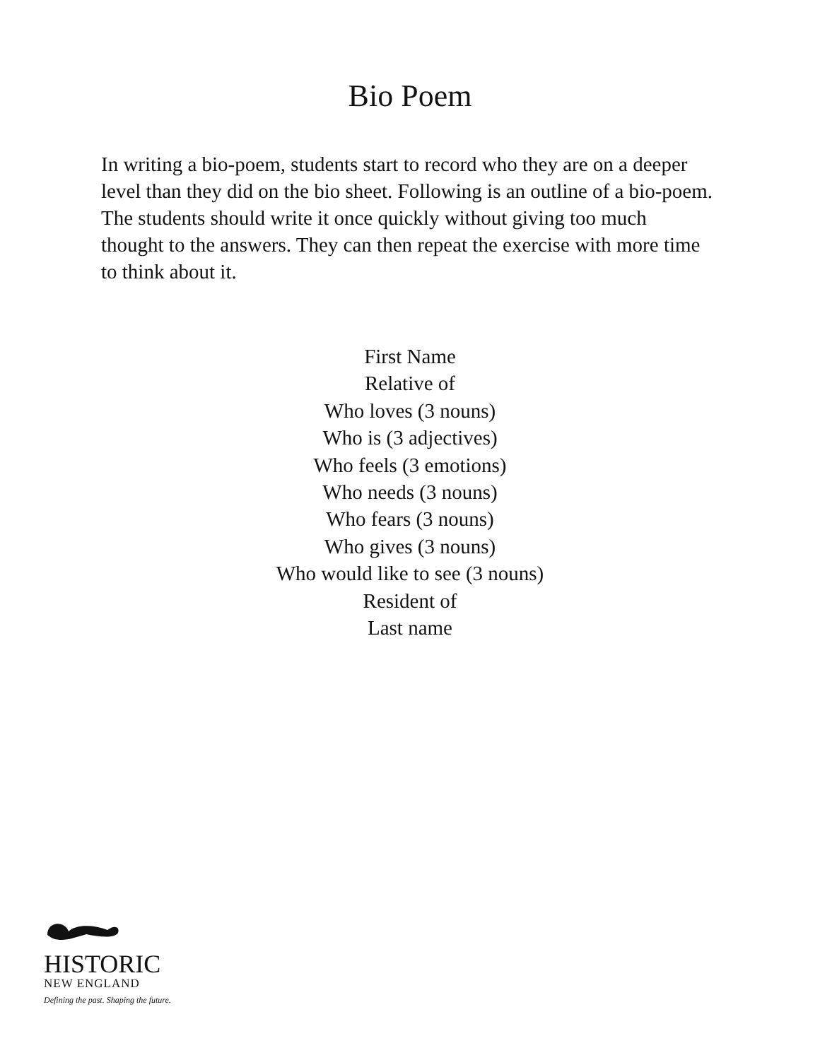Bio Poem
In writing a bio-poem, students start to record who they are on a deeper level than they did on the bio sheet. Following is an outline of a bio-poem. The students should write it once quickly without giving too much thought to the answers. They can then repeat the exercise with more time to think about it.
First Name
Relative of
Who loves (3 nouns)
Who is (3 adjectives)
Who feels (3 emotions)
Who needs (3 nouns)
Who fears (3 nouns)
Who gives (3 nouns)
Who would like to see (3 nouns)
Resident of
Last name
HISTORIC
NEW ENGLAND
Defining the past. Shaping the future.